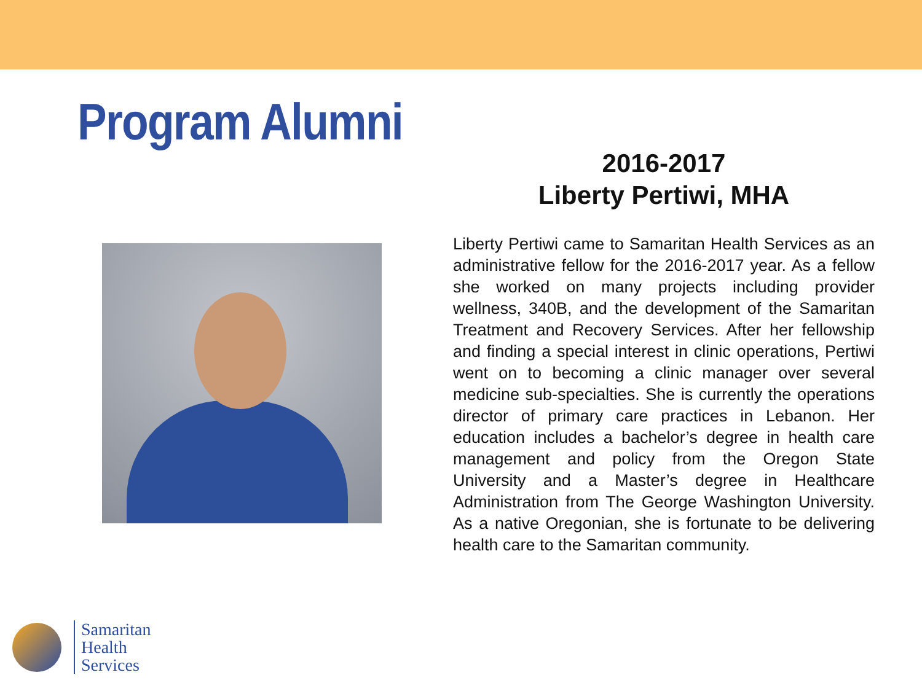Program Alumni
2016-2017
Liberty Pertiwi, MHA
Liberty Pertiwi came to Samaritan Health Services as an administrative fellow for the 2016-2017 year. As a fellow she worked on many projects including provider wellness, 340B, and the development of the Samaritan Treatment and Recovery Services. After her fellowship and finding a special interest in clinic operations, Pertiwi went on to becoming a clinic manager over several medicine sub-specialties. She is currently the operations director of primary care practices in Lebanon. Her education includes a bachelor’s degree in health care management and policy from the Oregon State University and a Master’s degree in Healthcare Administration from The George Washington University. As a native Oregonian, she is fortunate to be delivering health care to the Samaritan community.
Samaritan
Health
Services